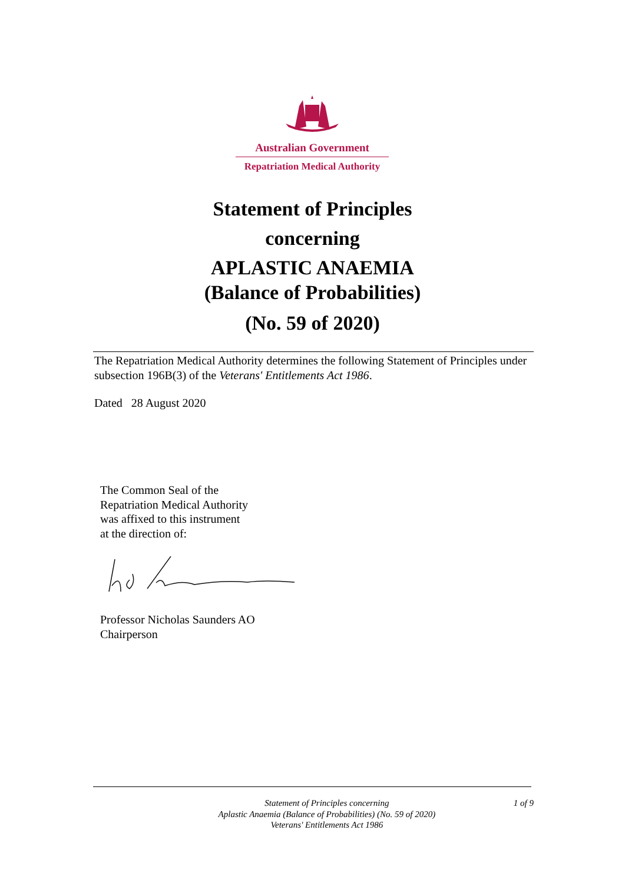Australian Government
Repatriation Medical Authority
Statement of Principles
concerning
APLASTIC ANAEMIA
(Balance of Probabilities)
(No. 59 of 2020)
The Repatriation Medical Authority determines the following Statement of Principles under subsection 196B(3) of the Veterans' Entitlements Act 1986.
Dated 28 August 2020
The Common Seal of the
Repatriation Medical Authority
was affixed to this instrument
at the direction of:
Professor Nicholas Saunders AO
Chairperson
Statement of Principles concerning
Aplastic Anaemia (Balance of Probabilities) (No. 59 of 2020)
Veterans' Entitlements Act 1986
1 of 9